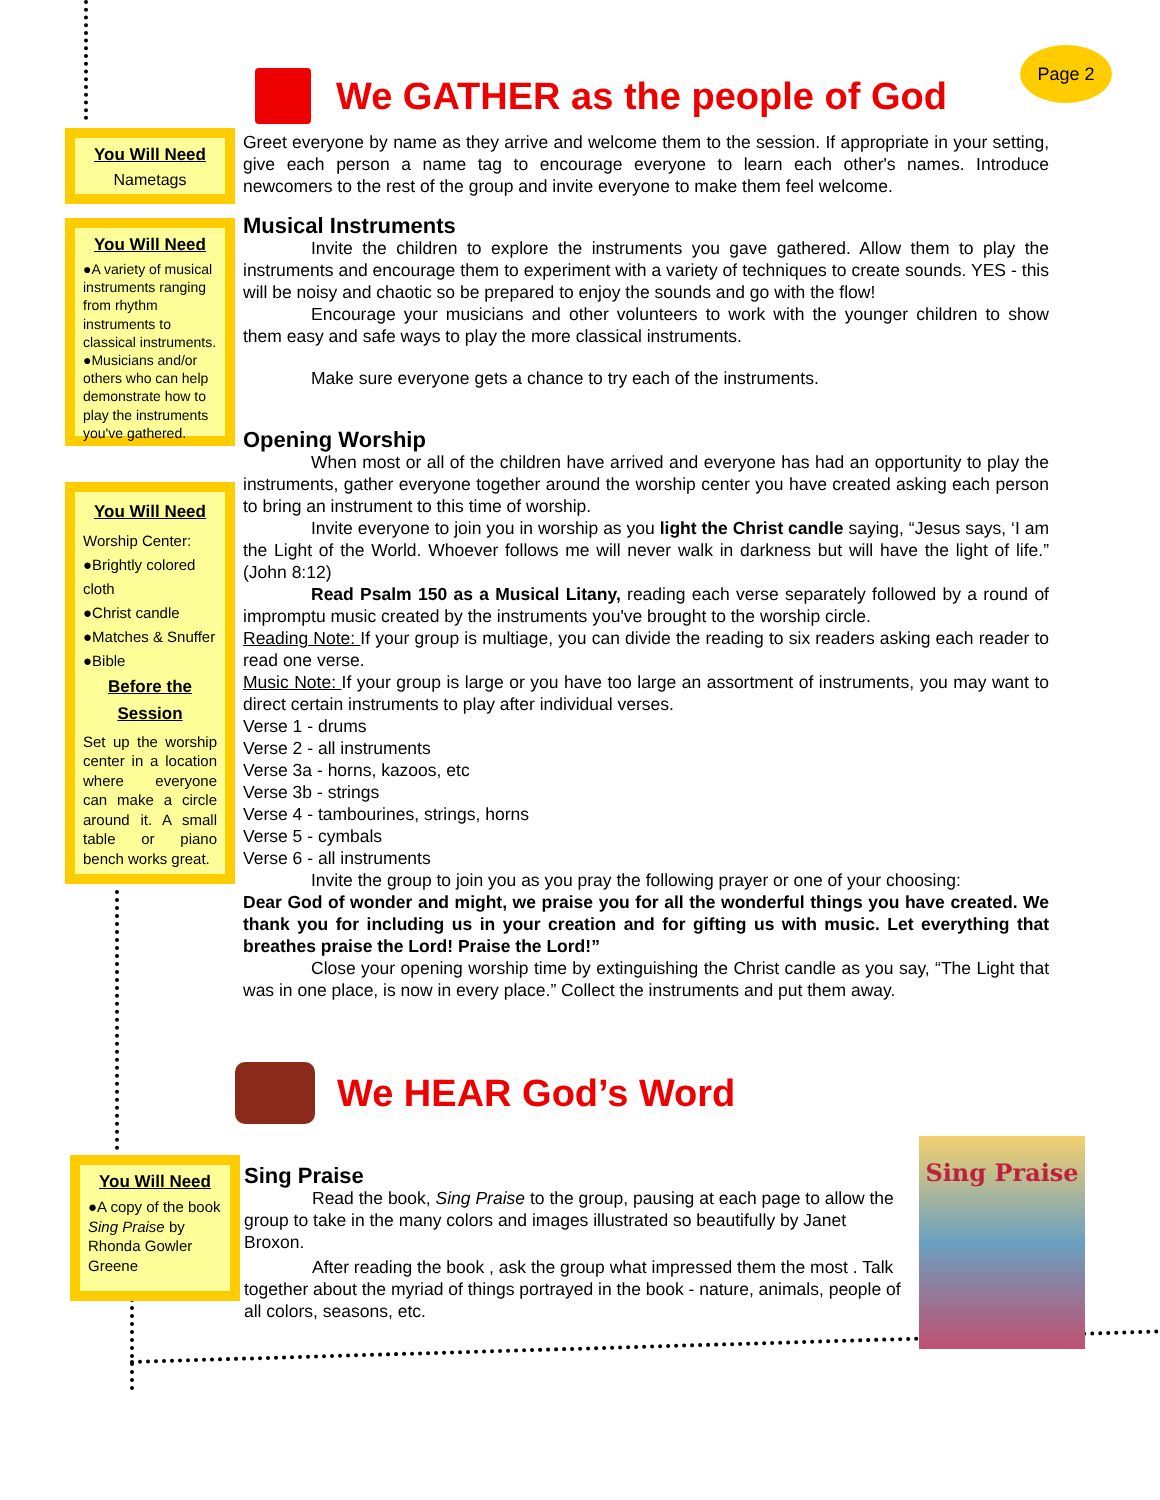We GATHER as the people of God
Page 2
You Will Need
Nametags
You Will Need
●A variety of musical instruments ranging from rhythm instruments to classical instruments.
●Musicians and/or others who can help demonstrate how to play the instruments you've gathered.
You Will Need
Worship Center:
●Brightly colored cloth
●Christ candle
●Matches & Snuffer
●Bible
Before the Session
Set up the worship center in a location where everyone can make a circle around it. A small table or piano bench works great.
You Will Need
●A copy of the book Sing Praise by Rhonda Gowler Greene
Greet everyone by name as they arrive and welcome them to the session. If appropriate in your setting, give each person a name tag to encourage everyone to learn each other's names. Introduce newcomers to the rest of the group and invite everyone to make them feel welcome.
Musical Instruments
Invite the children to explore the instruments you gave gathered. Allow them to play the instruments and encourage them to experiment with a variety of techniques to create sounds. YES - this will be noisy and chaotic so be prepared to enjoy the sounds and go with the flow!
Encourage your musicians and other volunteers to work with the younger children to show them easy and safe ways to play the more classical instruments.
Make sure everyone gets a chance to try each of the instruments.
Opening Worship
When most or all of the children have arrived and everyone has had an opportunity to play the instruments, gather everyone together around the worship center you have created asking each person to bring an instrument to this time of worship.
Invite everyone to join you in worship as you light the Christ candle saying, “Jesus says, ‘I am the Light of the World. Whoever follows me will never walk in darkness but will have the light of life.” (John 8:12)
Read Psalm 150 as a Musical Litany, reading each verse separately followed by a round of impromptu music created by the instruments you've brought to the worship circle.
Reading Note: If your group is multiage, you can divide the reading to six readers asking each reader to read one verse.
Music Note: If your group is large or you have too large an assortment of instruments, you may want to direct certain instruments to play after individual verses.
Verse 1 - drums
Verse 2 - all instruments
Verse 3a - horns, kazoos, etc
Verse 3b - strings
Verse 4 - tambourines, strings, horns
Verse 5 - cymbals
Verse 6 - all instruments
Invite the group to join you as you pray the following prayer or one of your choosing:
Dear God of wonder and might, we praise you for all the wonderful things you have created. We thank you for including us in your creation and for gifting us with music. Let everything that breathes praise the Lord! Praise the Lord!”
Close your opening worship time by extinguishing the Christ candle as you say, “The Light that was in one place, is now in every place.” Collect the instruments and put them away.
We HEAR God’s Word
Sing Praise
Read the book, Sing Praise to the group, pausing at each page to allow the group to take in the many colors and images illustrated so beautifully by Janet Broxon.
After reading the book , ask the group what impressed them the most . Talk together about the myriad of things portrayed in the book - nature, animals, people of all colors, seasons, etc.
Sing Praise